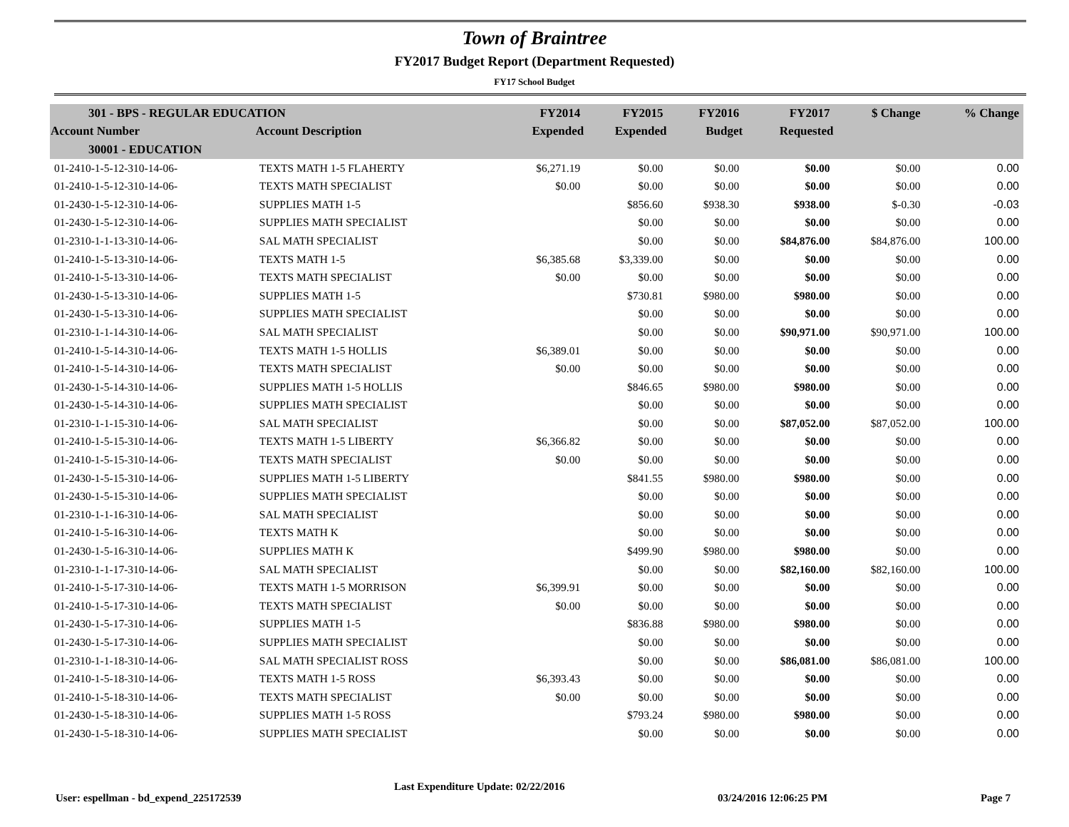Town of Braintree
FY2017 Budget Report (Department Requested)
FY17 School Budget
| 301 - BPS - REGULAR EDUCATION | | FY2014 | FY2015 | FY2016 | FY2017 | $ Change | % Change |
| Account Number | Account Description | Expended | Expended | Budget | Requested | | |
| 30001 - EDUCATION | | | | | | | |
| 01-2410-1-5-12-310-14-06- | TEXTS MATH 1-5 FLAHERTY | $6,271.19 | $0.00 | $0.00 | $0.00 | $0.00 | 0.00 |
| 01-2410-1-5-12-310-14-06- | TEXTS MATH SPECIALIST | $0.00 | $0.00 | $0.00 | $0.00 | $0.00 | 0.00 |
| 01-2430-1-5-12-310-14-06- | SUPPLIES MATH 1-5 | | $856.60 | $938.30 | $938.00 | $-0.30 | -0.03 |
| 01-2430-1-5-12-310-14-06- | SUPPLIES MATH SPECIALIST | | $0.00 | $0.00 | $0.00 | $0.00 | 0.00 |
| 01-2310-1-1-13-310-14-06- | SAL MATH SPECIALIST | | $0.00 | $0.00 | $84,876.00 | $84,876.00 | 100.00 |
| 01-2410-1-5-13-310-14-06- | TEXTS MATH 1-5 | $6,385.68 | $3,339.00 | $0.00 | $0.00 | $0.00 | 0.00 |
| 01-2410-1-5-13-310-14-06- | TEXTS MATH SPECIALIST | $0.00 | $0.00 | $0.00 | $0.00 | $0.00 | 0.00 |
| 01-2430-1-5-13-310-14-06- | SUPPLIES MATH 1-5 | | $730.81 | $980.00 | $980.00 | $0.00 | 0.00 |
| 01-2430-1-5-13-310-14-06- | SUPPLIES MATH SPECIALIST | | $0.00 | $0.00 | $0.00 | $0.00 | 0.00 |
| 01-2310-1-1-14-310-14-06- | SAL MATH SPECIALIST | | $0.00 | $0.00 | $90,971.00 | $90,971.00 | 100.00 |
| 01-2410-1-5-14-310-14-06- | TEXTS MATH 1-5 HOLLIS | $6,389.01 | $0.00 | $0.00 | $0.00 | $0.00 | 0.00 |
| 01-2410-1-5-14-310-14-06- | TEXTS MATH SPECIALIST | $0.00 | $0.00 | $0.00 | $0.00 | $0.00 | 0.00 |
| 01-2430-1-5-14-310-14-06- | SUPPLIES MATH 1-5 HOLLIS | | $846.65 | $980.00 | $980.00 | $0.00 | 0.00 |
| 01-2430-1-5-14-310-14-06- | SUPPLIES MATH SPECIALIST | | $0.00 | $0.00 | $0.00 | $0.00 | 0.00 |
| 01-2310-1-1-15-310-14-06- | SAL MATH SPECIALIST | | $0.00 | $0.00 | $87,052.00 | $87,052.00 | 100.00 |
| 01-2410-1-5-15-310-14-06- | TEXTS MATH 1-5 LIBERTY | $6,366.82 | $0.00 | $0.00 | $0.00 | $0.00 | 0.00 |
| 01-2410-1-5-15-310-14-06- | TEXTS MATH SPECIALIST | $0.00 | $0.00 | $0.00 | $0.00 | $0.00 | 0.00 |
| 01-2430-1-5-15-310-14-06- | SUPPLIES MATH 1-5 LIBERTY | | $841.55 | $980.00 | $980.00 | $0.00 | 0.00 |
| 01-2430-1-5-15-310-14-06- | SUPPLIES MATH SPECIALIST | | $0.00 | $0.00 | $0.00 | $0.00 | 0.00 |
| 01-2310-1-1-16-310-14-06- | SAL MATH SPECIALIST | | $0.00 | $0.00 | $0.00 | $0.00 | 0.00 |
| 01-2410-1-5-16-310-14-06- | TEXTS MATH K | | $0.00 | $0.00 | $0.00 | $0.00 | 0.00 |
| 01-2430-1-5-16-310-14-06- | SUPPLIES MATH K | | $499.90 | $980.00 | $980.00 | $0.00 | 0.00 |
| 01-2310-1-1-17-310-14-06- | SAL MATH SPECIALIST | | $0.00 | $0.00 | $82,160.00 | $82,160.00 | 100.00 |
| 01-2410-1-5-17-310-14-06- | TEXTS MATH 1-5 MORRISON | $6,399.91 | $0.00 | $0.00 | $0.00 | $0.00 | 0.00 |
| 01-2410-1-5-17-310-14-06- | TEXTS MATH SPECIALIST | $0.00 | $0.00 | $0.00 | $0.00 | $0.00 | 0.00 |
| 01-2430-1-5-17-310-14-06- | SUPPLIES MATH 1-5 | | $836.88 | $980.00 | $980.00 | $0.00 | 0.00 |
| 01-2430-1-5-17-310-14-06- | SUPPLIES MATH SPECIALIST | | $0.00 | $0.00 | $0.00 | $0.00 | 0.00 |
| 01-2310-1-1-18-310-14-06- | SAL MATH SPECIALIST ROSS | | $0.00 | $0.00 | $86,081.00 | $86,081.00 | 100.00 |
| 01-2410-1-5-18-310-14-06- | TEXTS MATH 1-5 ROSS | $6,393.43 | $0.00 | $0.00 | $0.00 | $0.00 | 0.00 |
| 01-2410-1-5-18-310-14-06- | TEXTS MATH SPECIALIST | $0.00 | $0.00 | $0.00 | $0.00 | $0.00 | 0.00 |
| 01-2430-1-5-18-310-14-06- | SUPPLIES MATH 1-5 ROSS | | $793.24 | $980.00 | $980.00 | $0.00 | 0.00 |
| 01-2430-1-5-18-310-14-06- | SUPPLIES MATH SPECIALIST | | $0.00 | $0.00 | $0.00 | $0.00 | 0.00 |
User: espellman - bd_expend_225172539 Last Expenditure Update: 02/22/2016 03/24/2016 12:06:25 PM Page 7